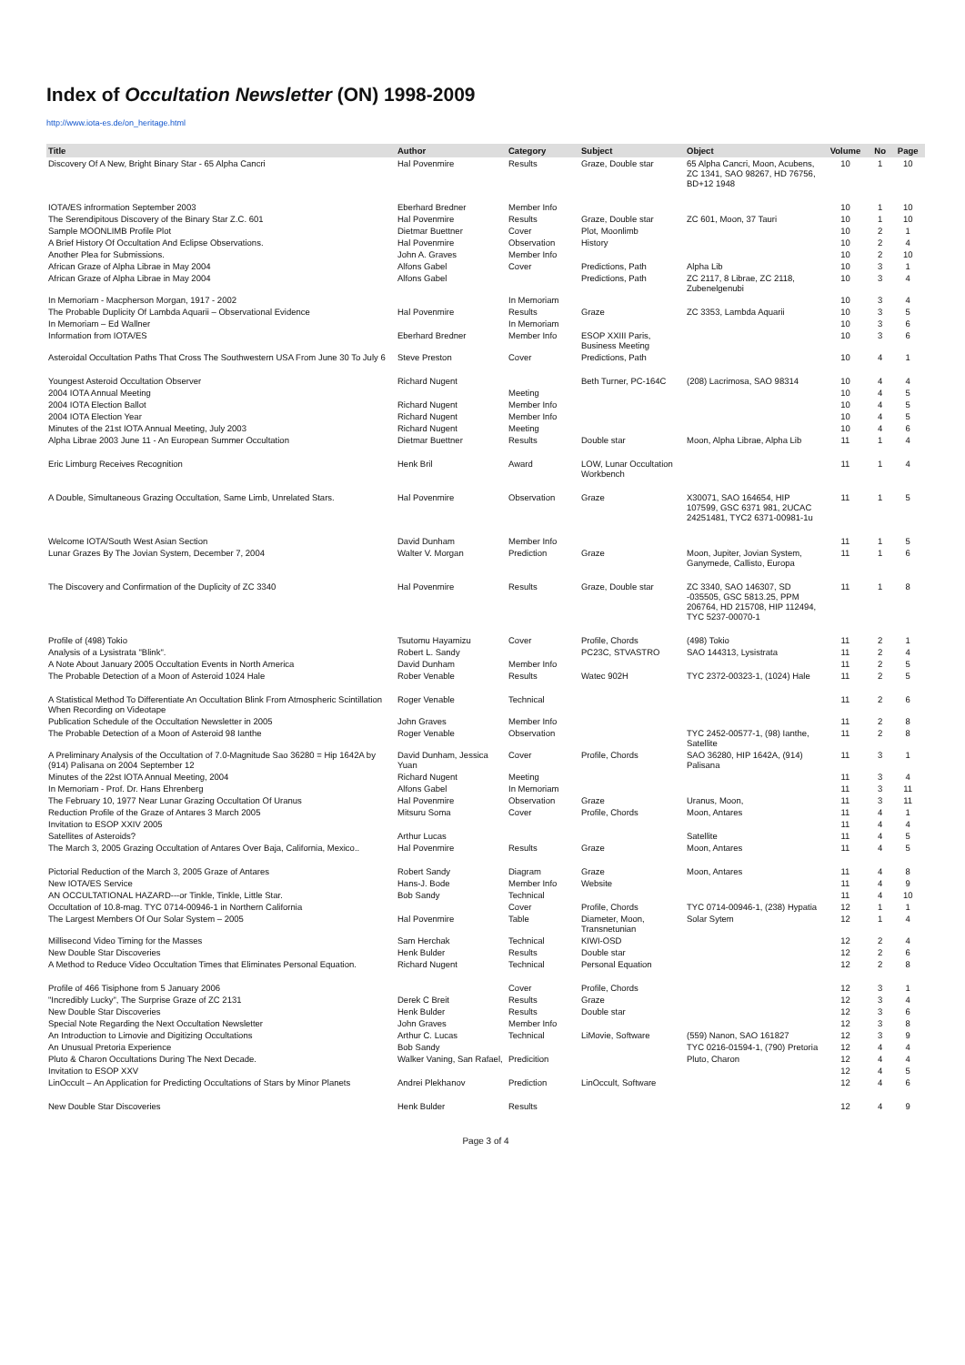Index of Occultation Newsletter (ON) 1998-2009
http://www.iota-es.de/on_heritage.html
| Title | Author | Category | Subject | Object | Volume | No | Page |
| --- | --- | --- | --- | --- | --- | --- | --- |
| Discovery Of A New, Bright Binary Star - 65 Alpha Cancri | Hal Povenmire | Results | Graze, Double star | 65 Alpha Cancri, Moon, Acubens, ZC 1341, SAO 98267, HD 76756, BD+12 1948 | 10 | 1 | 10 |
| IOTA/ES infrormation September 2003 | Eberhard Bredner | Member Info | | | 10 | 1 | 10 |
| The Serendipitous Discovery of the Binary Star Z.C. 601 | Hal Povenmire | Results | Graze, Double star | ZC 601, Moon, 37 Tauri | 10 | 1 | 10 |
| Sample MOONLIMB Profile Plot | Dietmar Buettner | Cover | Plot, Moonlimb | | 10 | 2 | 1 |
| A Brief History Of Occultation And Eclipse Observations. | Hal Povenmire | Observation | History | | 10 | 2 | 4 |
| Another Plea for Submissions. | John A. Graves | Member Info | | | 10 | 2 | 10 |
| African Graze of Alpha Librae in May 2004 | Alfons Gabel | Cover | Predictions, Path | Alpha Lib | 10 | 3 | 1 |
| African Graze of Alpha Librae in May 2004 | Alfons Gabel | | Predictions, Path | ZC 2117, 8 Librae, ZC 2118, Zubenelgenubi | 10 | 3 | 4 |
| In Memoriam - Macpherson Morgan, 1917 - 2002 | | In Memoriam | | | 10 | 3 | 4 |
| The Probable Duplicity Of Lambda Aquarii – Observational Evidence | Hal Povenmire | Results | Graze | ZC 3353, Lambda Aquarii | 10 | 3 | 5 |
| In Memoriam – Ed Wallner | | In Memoriam | | | 10 | 3 | 6 |
| Information from IOTA/ES | Eberhard Bredner | Member Info | ESOP XXIII Paris, Business Meeting | | 10 | 3 | 6 |
| Asteroidal Occultation Paths That Cross The Southwestern USA From June 30 To July 6 | Steve Preston | Cover | Predictions, Path | | 10 | 4 | 1 |
| Youngest Asteroid Occultation Observer | Richard Nugent | | Beth Turner, PC-164C | (208) Lacrimosa, SAO 98314 | 10 | 4 | 4 |
| 2004 IOTA Annual Meeting | | Meeting | | | 10 | 4 | 5 |
| 2004 IOTA Election Ballot | Richard Nugent | Member Info | | | 10 | 4 | 5 |
| 2004 IOTA Election Year | Richard Nugent | Member Info | | | 10 | 4 | 5 |
| Minutes of the 21st IOTA Annual Meeting, July 2003 | Richard Nugent | Meeting | | | 10 | 4 | 6 |
| Alpha Librae 2003 June 11 - An European Summer Occultation | Dietmar Buettner | Results | Double star | Moon, Alpha Librae, Alpha Lib | 11 | 1 | 4 |
| Eric Limburg Receives Recognition | Henk Bril | Award | LOW, Lunar Occultation Workbench | | 11 | 1 | 4 |
| A Double, Simultaneous Grazing Occultation, Same Limb, Unrelated Stars. | Hal Povenmire | Observation | Graze | X30071, SAO 164654, HIP 107599, GSC 6371 981, 2UCAC 24251481, TYC2 6371-00981-1u | 11 | 1 | 5 |
| Welcome IOTA/South West Asian Section | David Dunham | Member Info | | | 11 | 1 | 5 |
| Lunar Grazes By The Jovian System, December 7, 2004 | Walter V. Morgan | Prediction | Graze | Moon, Jupiter, Jovian System, Ganymede, Callisto, Europa | 11 | 1 | 6 |
| The Discovery and Confirmation of the Duplicity of ZC 3340 | Hal Povenmire | Results | Graze, Double star | ZC 3340, SAO 146307, SD -035505, GSC 5813.25, PPM 206764, HD 215708, HIP 112494, TYC 5237-00070-1 | 11 | 1 | 8 |
| Profile of (498) Tokio | Tsutomu Hayamizu | Cover | Profile, Chords | (498) Tokio | 11 | 2 | 1 |
| Analysis of a Lysistrata "Blink". | Robert L. Sandy | | PC23C, STVASTRO | SAO 144313, Lysistrata | 11 | 2 | 4 |
| A Note About January 2005 Occultation Events in North America | David Dunham | Member Info | | | 11 | 2 | 5 |
| The Probable Detection of a Moon of Asteroid 1024 Hale | Rober Venable | Results | Watec 902H | TYC 2372-00323-1, (1024) Hale | 11 | 2 | 5 |
| A Statistical Method To Differentiate An Occultation Blink From Atmospheric Scintillation When Recording on Videotape | Roger Venable | Technical | | | 11 | 2 | 6 |
| Publication Schedule of the Occultation Newsletter in 2005 | John Graves | Member Info | | | 11 | 2 | 8 |
| The Probable Detection of a Moon of Asteroid 98 Ianthe | Roger Venable | Observation | | TYC 2452-00577-1, (98) Ianthe, Satellite | 11 | 2 | 8 |
| A Preliminary Analysis of the Occultation of 7.0-Magnitude Sao 36280 = Hip 1642A by (914) Palisana on 2004 September 12 | David Dunham, Jessica Yuan | Cover | Profile, Chords | SAO 36280, HIP 1642A, (914) Palisana | 11 | 3 | 1 |
| Minutes of the 22st IOTA Annual Meeting, 2004 | Richard Nugent | Meeting | | | 11 | 3 | 4 |
| In Memoriam - Prof. Dr. Hans Ehrenberg | Alfons Gabel | In Memoriam | | | 11 | 3 | 11 |
| The February 10, 1977 Near Lunar Grazing Occultation Of Uranus | Hal Povenmire | Observation | Graze | Uranus, Moon, | 11 | 3 | 11 |
| Reduction Profile of the Graze of Antares 3 March 2005 | Mitsuru Soma | Cover | Profile, Chords | Moon, Antares | 11 | 4 | 1 |
| Invitation to ESOP XXIV 2005 | | | | | 11 | 4 | 4 |
| Satellites of Asteroids? | Arthur Lucas | | | Satellite | 11 | 4 | 5 |
| The March 3, 2005 Grazing Occultation of Antares Over Baja, California, Mexico.. | Hal Povenmire | Results | Graze | Moon, Antares | 11 | 4 | 5 |
| Pictorial Reduction of the March 3, 2005 Graze of Antares | Robert Sandy | Diagram | Graze | Moon, Antares | 11 | 4 | 8 |
| New IOTA/ES Service | Hans-J. Bode | Member Info | Website | | 11 | 4 | 9 |
| AN OCCULTATIONAL HAZARD---or Tinkle, Tinkle, Little Star. | Bob Sandy | Technical | | | 11 | 4 | 10 |
| Occultation of 10.8-mag. TYC 0714-00946-1 in Northern California | | Cover | Profile, Chords | TYC 0714-00946-1, (238) Hypatia | 12 | 1 | 1 |
| The Largest Members Of Our Solar System – 2005 | Hal Povenmire | Table | Diameter, Moon, Transnetunian | Solar Sytem | 12 | 1 | 4 |
| Millisecond Video Timing for the Masses | Sam Herchak | Technical | KIWI-OSD | | 12 | 2 | 4 |
| New Double Star Discoveries | Henk Bulder | Results | Double star | | 12 | 2 | 6 |
| A Method to Reduce Video Occultation Times that Eliminates Personal Equation. | Richard Nugent | Technical | Personal Equation | | 12 | 2 | 8 |
| Profile of 466 Tisiphone from 5 January 2006 | | Cover | Profile, Chords | | 12 | 3 | 1 |
| "Incredibly Lucky", The Surprise Graze of ZC 2131 | Derek C Breit | Results | Graze | | 12 | 3 | 4 |
| New Double Star Discoveries | Henk Bulder | Results | Double star | | 12 | 3 | 6 |
| Special Note Regarding the Next Occultation Newsletter | John Graves | Member Info | | | 12 | 3 | 8 |
| An Introduction to Limovie and Digitizing Occultations | Arthur C. Lucas | Technical | LiMovie, Software | (559) Nanon, SAO 161827 | 12 | 3 | 9 |
| An Unusual Pretoria Experience | Bob Sandy | | | TYC 0216-01594-1, (790) Pretoria | 12 | 4 | 4 |
| Pluto & Charon Occultations During The Next Decade. | Walker Vaning, San Rafael, | Predicition | | Pluto, Charon | 12 | 4 | 4 |
| Invitation to ESOP XXV | | | | | 12 | 4 | 5 |
| LinOccult – An Application for Predicting Occultations of Stars by Minor Planets | Andrei Plekhanov | Prediction | LinOccult, Software | | 12 | 4 | 6 |
| New Double Star Discoveries | Henk Bulder | Results | | | 12 | 4 | 9 |
Page 3 of 4